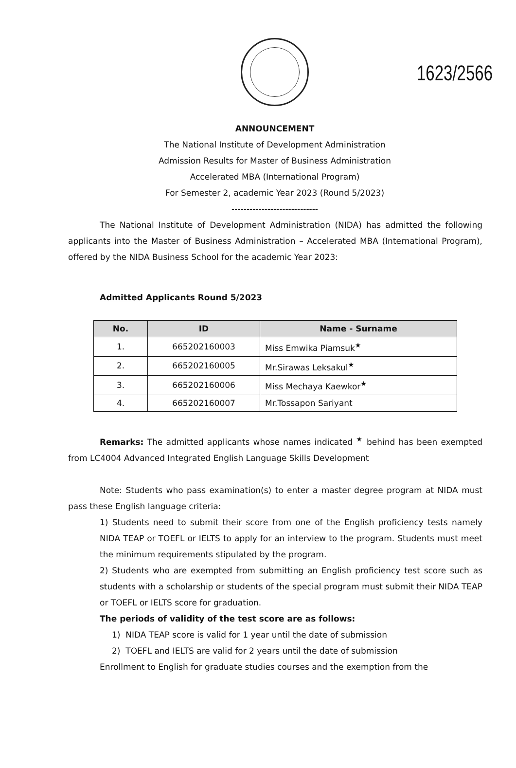1623/2566
ANNOUNCEMENT
The National Institute of Development Administration
Admission Results for Master of Business Administration
Accelerated MBA (International Program)
For Semester 2, academic Year 2023 (Round 5/2023)
-----------------------------
The National Institute of Development Administration (NIDA) has admitted the following applicants into the Master of Business Administration – Accelerated MBA (International Program), offered by the NIDA Business School for the academic Year 2023:
Admitted Applicants Round 5/2023
| No. | ID | Name - Surname |
| --- | --- | --- |
| 1. | 665202160003 | Miss Emwika Piamsuk<sup>★</sup> |
| 2. | 665202160005 | Mr.Sirawas Leksakul<sup>★</sup> |
| 3. | 665202160006 | Miss Mechaya Kaewkor<sup>★</sup> |
| 4. | 665202160007 | Mr.Tossapon Sariyant |
Remarks: The admitted applicants whose names indicated <sup>★</sup> behind has been exempted from LC4004 Advanced Integrated English Language Skills Development
Note: Students who pass examination(s) to enter a master degree program at NIDA must pass these English language criteria:
1) Students need to submit their score from one of the English proficiency tests namely NIDA TEAP or TOEFL or IELTS to apply for an interview to the program. Students must meet the minimum requirements stipulated by the program.
2) Students who are exempted from submitting an English proficiency test score such as students with a scholarship or students of the special program must submit their NIDA TEAP or TOEFL or IELTS score for graduation.
The periods of validity of the test score are as follows:
1) NIDA TEAP score is valid for 1 year until the date of submission
2) TOEFL and IELTS are valid for 2 years until the date of submission
Enrollment to English for graduate studies courses and the exemption from the